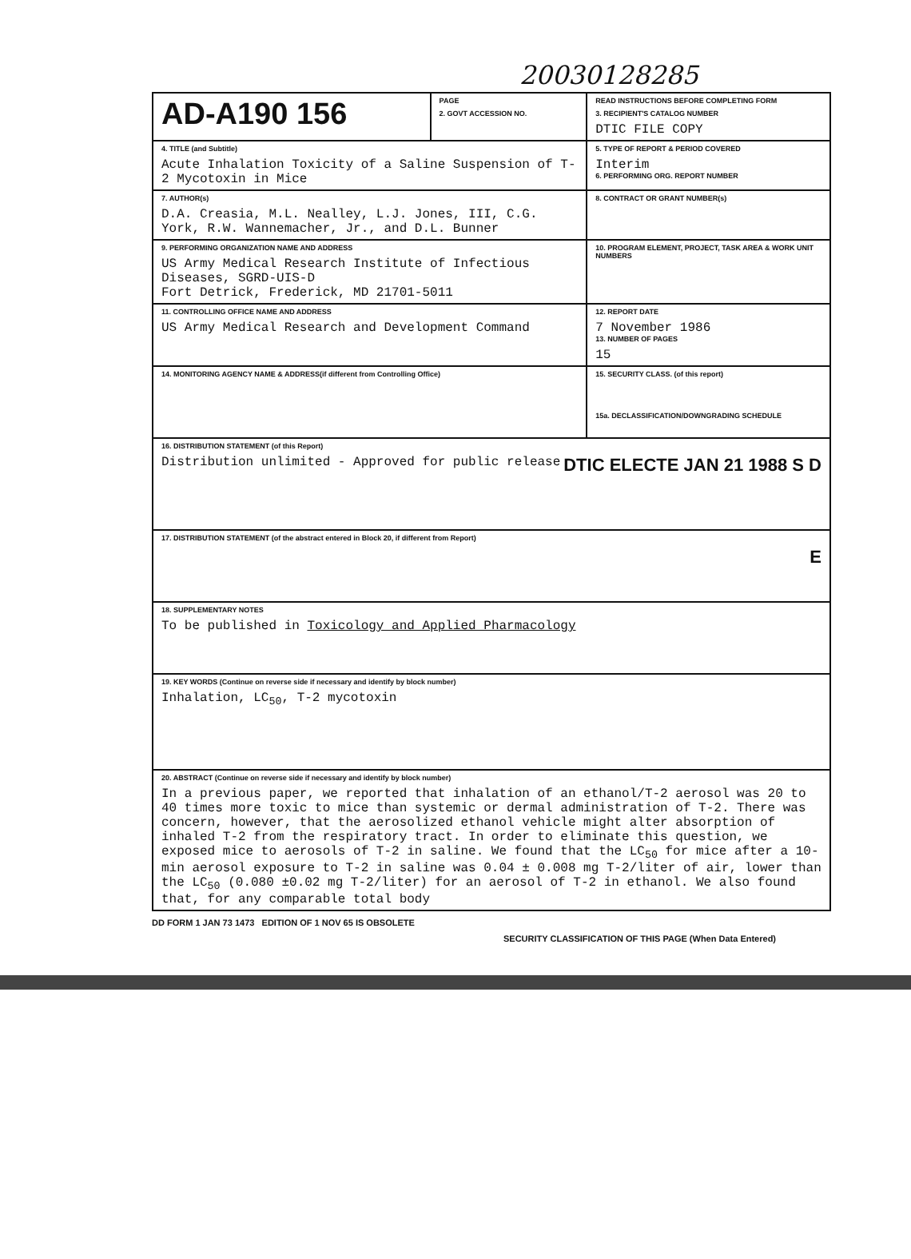20030128285
| AD-A190 156 | PAGE 2. GOVT ACCESSION NO. | READ INSTRUCTIONS BEFORE COMPLETING FORM 3. RECIPIENT'S CATALOG NUMBER DTIC FILE COPY |
| 4. TITLE (and Subtitle) Acute Inhalation Toxicity of a Saline Suspension of T-2 Mycotoxin in Mice | | 5. TYPE OF REPORT & PERIOD COVERED Interim 6. PERFORMING ORG. REPORT NUMBER |
| 7. AUTHOR(s) D.A. Creasia, M.L. Nealley, L.J. Jones, III, C.G. York, R.W. Wannemacher, Jr., and D.L. Bunner | | 8. CONTRACT OR GRANT NUMBER(s) |
| 9. PERFORMING ORGANIZATION NAME AND ADDRESS US Army Medical Research Institute of Infectious Diseases, SGRD-UIS-D Fort Detrick, Frederick, MD 21701-5011 | | 10. PROGRAM ELEMENT, PROJECT, TASK AREA & WORK UNIT NUMBERS |
| 11. CONTROLLING OFFICE NAME AND ADDRESS US Army Medical Research and Development Command | | 12. REPORT DATE 7 November 1986 13. NUMBER OF PAGES 15 |
| 14. MONITORING AGENCY NAME & ADDRESS(if different from Controlling Office) | | 15. SECURITY CLASS. (of this report) 15a. DECLASSIFICATION/DOWNGRADING SCHEDULE |
| 16. DISTRIBUTION STATEMENT (of this Report) Distribution unlimited - Approved for public release DTIC ELECTE JAN 21 1988 S D | | |
| 17. DISTRIBUTION STATEMENT (of the abstract entered in Block 20, if different from Report) E | | |
| 18. SUPPLEMENTARY NOTES To be published in Toxicology and Applied Pharmacology | | |
| 19. KEY WORDS (Continue on reverse side if necessary and identify by block number) Inhalation, LC<sub>50</sub>, T-2 mycotoxin | | |
| 20. ABSTRACT (Continue on reverse side if necessary and identify by block number) In a previous paper, we reported that inhalation of an ethanol/T-2 aerosol was 20 to 40 times more toxic to mice than systemic or dermal administration of T-2. There was concern, however, that the aerosolized ethanol vehicle might alter absorption of inhaled T-2 from the respiratory tract. In order to eliminate this question, we exposed mice to aerosols of T-2 in saline. We found that the LC<sub>50</sub> for mice after a 10-min aerosol exposure to T-2 in saline was 0.04 ± 0.008 mg T-2/liter of air, lower than the LC<sub>50</sub> (0.080 ±0.02 mg T-2/liter) for an aerosol of T-2 in ethanol. We also found that, for any comparable total body | | |
DD FORM 1 JAN 73 1473 EDITION OF 1 NOV 65 IS OBSOLETE
SECURITY CLASSIFICATION OF THIS PAGE (When Data Entered)